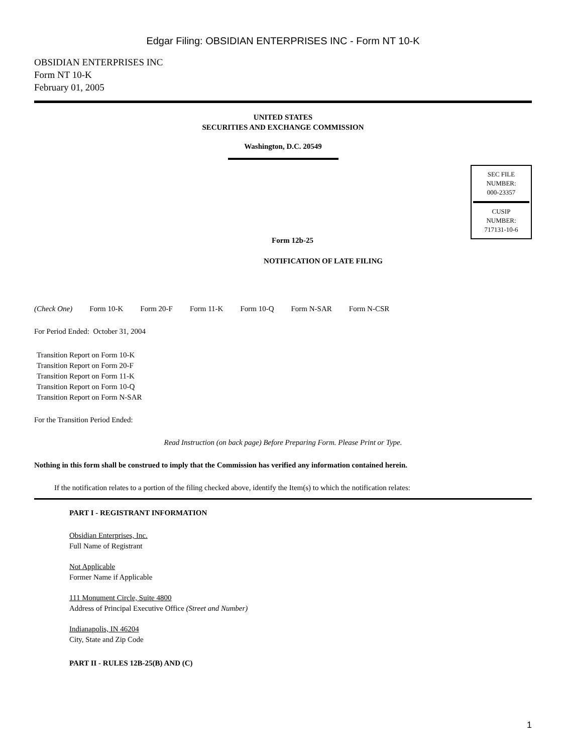Edgar Filing: OBSIDIAN ENTERPRISES INC - Form NT 10-K
OBSIDIAN ENTERPRISES INC
Form NT 10-K
February 01, 2005
UNITED STATES
SECURITIES AND EXCHANGE COMMISSION
Washington, D.C. 20549
SEC FILE
NUMBER:
000-23357
CUSIP
NUMBER:
717131-10-6
Form 12b-25
NOTIFICATION OF LATE FILING
(Check One) Form 10-K Form 20-F Form 11-K Form 10-Q Form N-SAR Form N-CSR
For Period Ended: October 31, 2004
Transition Report on Form 10-K
Transition Report on Form 20-F
Transition Report on Form 11-K
Transition Report on Form 10-Q
Transition Report on Form N-SAR
For the Transition Period Ended:
Read Instruction (on back page) Before Preparing Form. Please Print or Type.
Nothing in this form shall be construed to imply that the Commission has verified any information contained herein.
If the notification relates to a portion of the filing checked above, identify the Item(s) to which the notification relates:
PART I - REGISTRANT INFORMATION
Obsidian Enterprises, Inc.
Full Name of Registrant
Not Applicable
Former Name if Applicable
111 Monument Circle, Suite 4800
Address of Principal Executive Office (Street and Number)
Indianapolis, IN 46204
City, State and Zip Code
PART II - RULES 12B-25(B) AND (C)
1